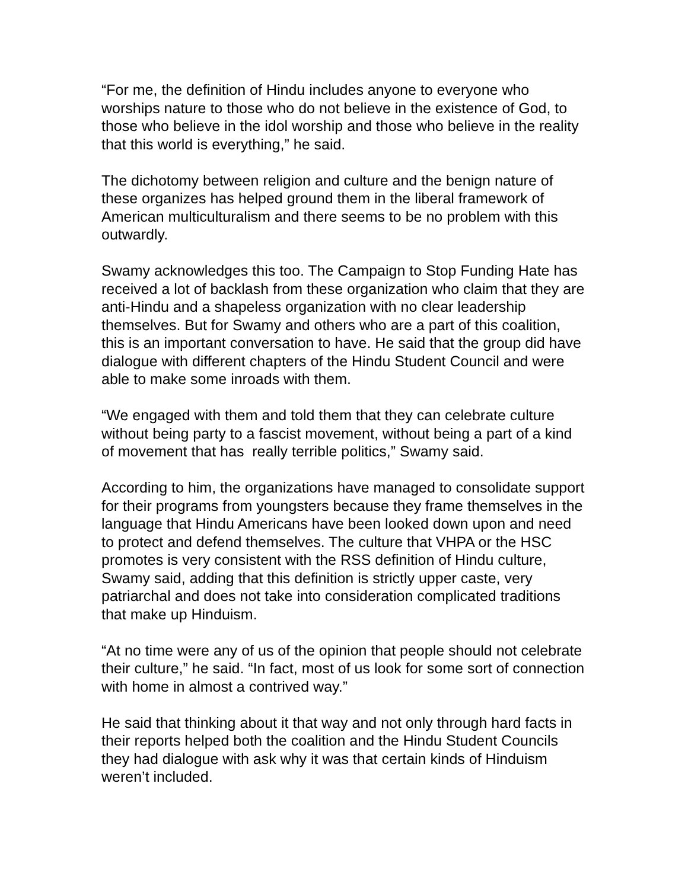“For me, the definition of Hindu includes anyone to everyone who worships nature to those who do not believe in the existence of God, to those who believe in the idol worship and those who believe in the reality that this world is everything,” he said.
The dichotomy between religion and culture and the benign nature of these organizes has helped ground them in the liberal framework of American multiculturalism and there seems to be no problem with this outwardly.
Swamy acknowledges this too. The Campaign to Stop Funding Hate has received a lot of backlash from these organization who claim that they are anti-Hindu and a shapeless organization with no clear leadership themselves. But for Swamy and others who are a part of this coalition, this is an important conversation to have. He said that the group did have dialogue with different chapters of the Hindu Student Council and were able to make some inroads with them.
“We engaged with them and told them that they can celebrate culture without being party to a fascist movement, without being a part of a kind of movement that has really terrible politics,” Swamy said.
According to him, the organizations have managed to consolidate support for their programs from youngsters because they frame themselves in the language that Hindu Americans have been looked down upon and need to protect and defend themselves. The culture that VHPA or the HSC promotes is very consistent with the RSS definition of Hindu culture, Swamy said, adding that this definition is strictly upper caste, very patriarchal and does not take into consideration complicated traditions that make up Hinduism.
“At no time were any of us of the opinion that people should not celebrate their culture,” he said. “In fact, most of us look for some sort of connection with home in almost a contrived way.”
He said that thinking about it that way and not only through hard facts in their reports helped both the coalition and the Hindu Student Councils they had dialogue with ask why it was that certain kinds of Hinduism weren’t included.